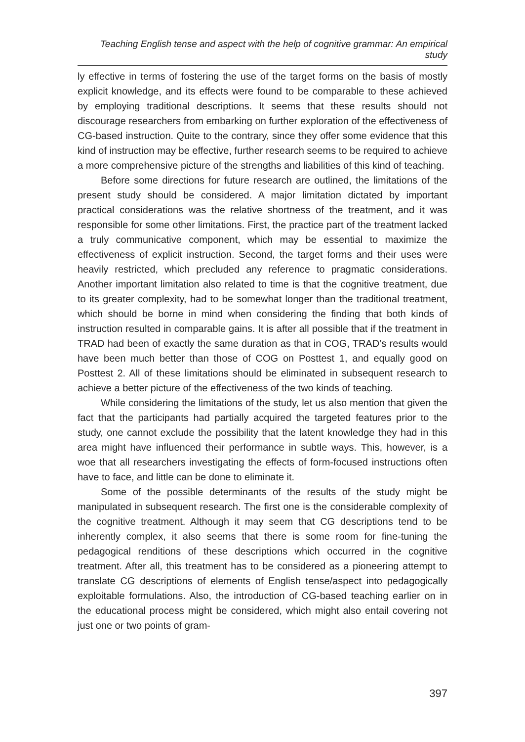Teaching English tense and aspect with the help of cognitive grammar: An empirical study
ly effective in terms of fostering the use of the target forms on the basis of mostly explicit knowledge, and its effects were found to be comparable to these achieved by employing traditional descriptions. It seems that these results should not discourage researchers from embarking on further exploration of the effectiveness of CG-based instruction. Quite to the contrary, since they offer some evidence that this kind of instruction may be effective, further research seems to be required to achieve a more comprehensive picture of the strengths and liabilities of this kind of teaching.
Before some directions for future research are outlined, the limitations of the present study should be considered. A major limitation dictated by important practical considerations was the relative shortness of the treatment, and it was responsible for some other limitations. First, the practice part of the treatment lacked a truly communicative component, which may be essential to maximize the effectiveness of explicit instruction. Second, the target forms and their uses were heavily restricted, which precluded any reference to pragmatic considerations. Another important limitation also related to time is that the cognitive treatment, due to its greater complexity, had to be somewhat longer than the traditional treatment, which should be borne in mind when considering the finding that both kinds of instruction resulted in comparable gains. It is after all possible that if the treatment in TRAD had been of exactly the same duration as that in COG, TRAD’s results would have been much better than those of COG on Posttest 1, and equally good on Posttest 2. All of these limitations should be eliminated in subsequent research to achieve a better picture of the effectiveness of the two kinds of teaching.
While considering the limitations of the study, let us also mention that given the fact that the participants had partially acquired the targeted features prior to the study, one cannot exclude the possibility that the latent knowledge they had in this area might have influenced their performance in subtle ways. This, however, is a woe that all researchers investigating the effects of form-focused instructions often have to face, and little can be done to eliminate it.
Some of the possible determinants of the results of the study might be manipulated in subsequent research. The first one is the considerable complexity of the cognitive treatment. Although it may seem that CG descriptions tend to be inherently complex, it also seems that there is some room for fine-tuning the pedagogical renditions of these descriptions which occurred in the cognitive treatment. After all, this treatment has to be considered as a pioneering attempt to translate CG descriptions of elements of English tense/aspect into pedagogically exploitable formulations. Also, the introduction of CG-based teaching earlier on in the educational process might be considered, which might also entail covering not just one or two points of gram-
397